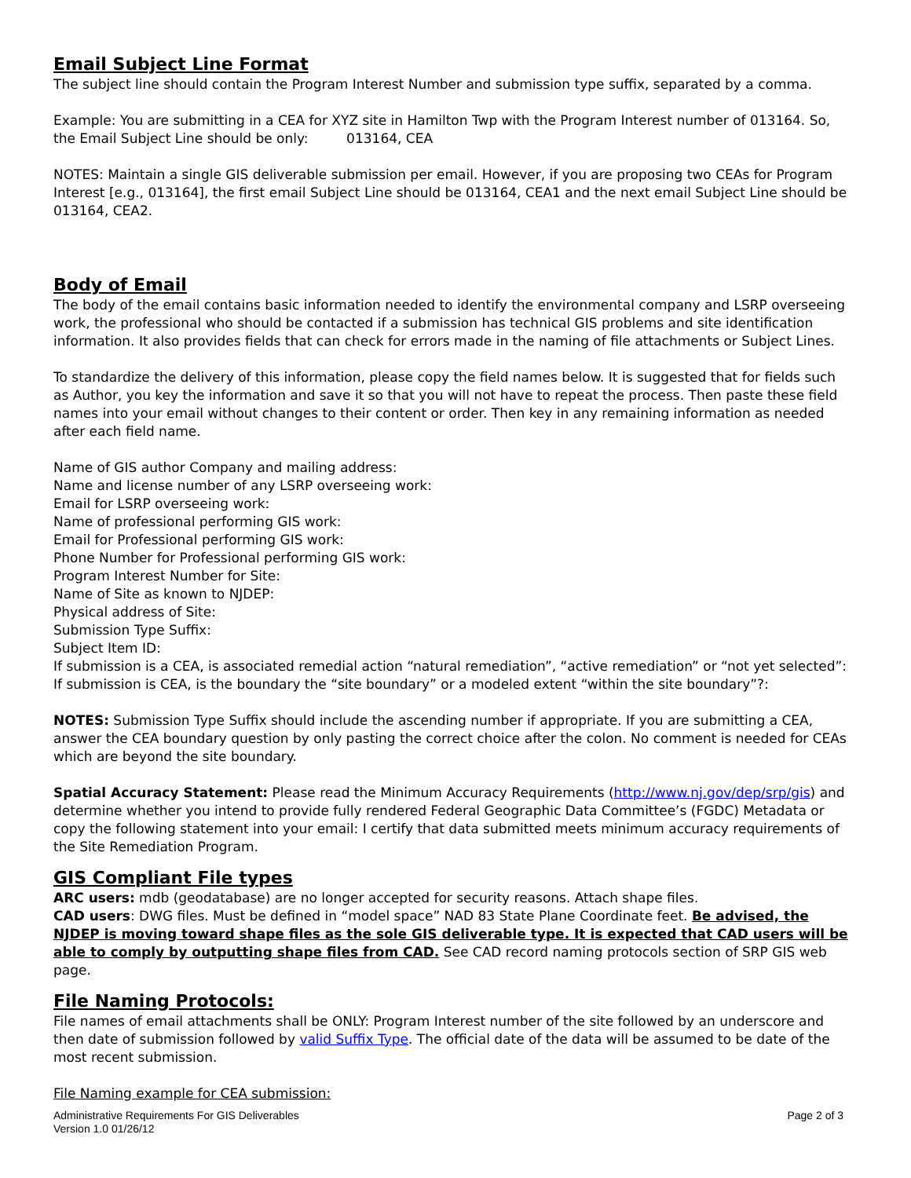Email Subject Line Format
The subject line should contain the Program Interest Number and submission type suffix, separated by a comma.
Example: You are submitting in a CEA for XYZ site in Hamilton Twp with the Program Interest number of 013164. So, the Email Subject Line should be only: 013164, CEA
NOTES: Maintain a single GIS deliverable submission per email. However, if you are proposing two CEAs for Program Interest [e.g., 013164], the first email Subject Line should be 013164, CEA1 and the next email Subject Line should be 013164, CEA2.
Body of Email
The body of the email contains basic information needed to identify the environmental company and LSRP overseeing work, the professional who should be contacted if a submission has technical GIS problems and site identification information. It also provides fields that can check for errors made in the naming of file attachments or Subject Lines.
To standardize the delivery of this information, please copy the field names below. It is suggested that for fields such as Author, you key the information and save it so that you will not have to repeat the process. Then paste these field names into your email without changes to their content or order. Then key in any remaining information as needed after each field name.
Name of GIS author Company and mailing address:
Name and license number of any LSRP overseeing work:
Email for LSRP overseeing work:
Name of professional performing GIS work:
Email for Professional performing GIS work:
Phone Number for Professional performing GIS work:
Program Interest Number for Site:
Name of Site as known to NJDEP:
Physical address of Site:
Submission Type Suffix:
Subject Item ID:
If submission is a CEA, is associated remedial action “natural remediation”, “active remediation” or “not yet selected”:
If submission is CEA, is the boundary the “site boundary” or a modeled extent “within the site boundary”?:
NOTES: Submission Type Suffix should include the ascending number if appropriate. If you are submitting a CEA, answer the CEA boundary question by only pasting the correct choice after the colon. No comment is needed for CEAs which are beyond the site boundary.
Spatial Accuracy Statement: Please read the Minimum Accuracy Requirements (http://www.nj.gov/dep/srp/gis) and determine whether you intend to provide fully rendered Federal Geographic Data Committee’s (FGDC) Metadata or copy the following statement into your email: I certify that data submitted meets minimum accuracy requirements of the Site Remediation Program.
GIS Compliant File types
ARC users: mdb (geodatabase) are no longer accepted for security reasons. Attach shape files.
CAD users: DWG files. Must be defined in “model space” NAD 83 State Plane Coordinate feet. Be advised, the NJDEP is moving toward shape files as the sole GIS deliverable type. It is expected that CAD users will be able to comply by outputting shape files from CAD. See CAD record naming protocols section of SRP GIS web page.
File Naming Protocols:
File names of email attachments shall be ONLY: Program Interest number of the site followed by an underscore and then date of submission followed by valid Suffix Type. The official date of the data will be assumed to be date of the most recent submission.
File Naming example for CEA submission:
Administrative Requirements For GIS Deliverables
Version 1.0 01/26/12
Page 2 of 3